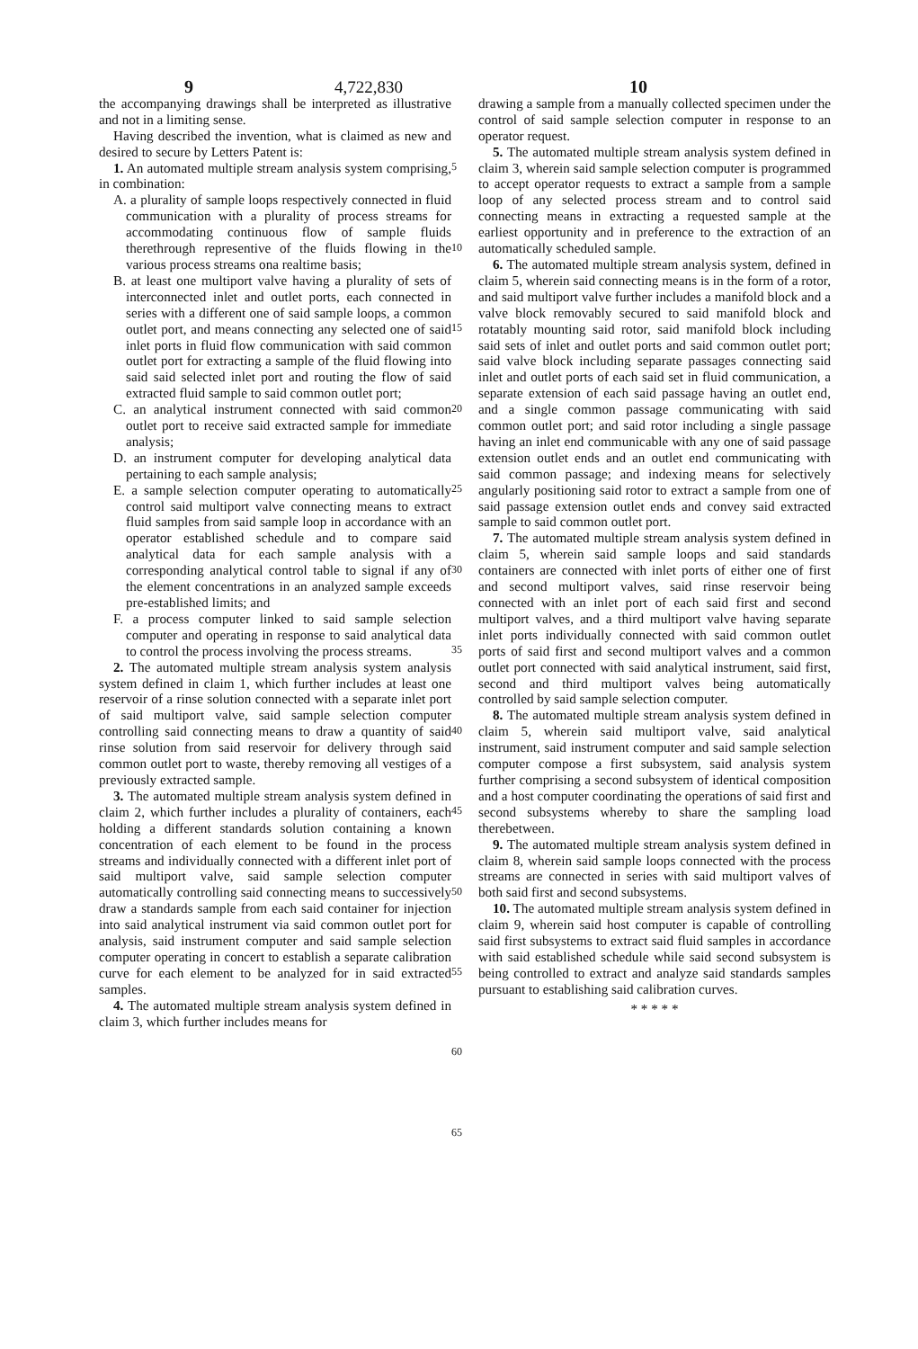9
4,722,830
10
the accompanying drawings shall be interpreted as illustrative and not in a limiting sense.
Having described the invention, what is claimed as new and desired to secure by Letters Patent is:
1. An automated multiple stream analysis system comprising, in combination:
A. a plurality of sample loops respectively connected in fluid communication with a plurality of process streams for accommodating continuous flow of sample fluids therethrough representive of the fluids flowing in the various process streams ona realtime basis;
B. at least one multiport valve having a plurality of sets of interconnected inlet and outlet ports, each connected in series with a different one of said sample loops, a common outlet port, and means connecting any selected one of said inlet ports in fluid flow communication with said common outlet port for extracting a sample of the fluid flowing into said said selected inlet port and routing the flow of said extracted fluid sample to said common outlet port;
C. an analytical instrument connected with said common outlet port to receive said extracted sample for immediate analysis;
D. an instrument computer for developing analytical data pertaining to each sample analysis;
E. a sample selection computer operating to automatically control said multiport valve connecting means to extract fluid samples from said sample loop in accordance with an operator established schedule and to compare said analytical data for each sample analysis with a corresponding analytical control table to signal if any of the element concentrations in an analyzed sample exceeds pre-established limits; and
F. a process computer linked to said sample selection computer and operating in response to said analytical data to control the process involving the process streams.
2. The automated multiple stream analysis system analysis system defined in claim 1, which further includes at least one reservoir of a rinse solution connected with a separate inlet port of said multiport valve, said sample selection computer controlling said connecting means to draw a quantity of said rinse solution from said reservoir for delivery through said common outlet port to waste, thereby removing all vestiges of a previously extracted sample.
3. The automated multiple stream analysis system defined in claim 2, which further includes a plurality of containers, each holding a different standards solution containing a known concentration of each element to be found in the process streams and individually connected with a different inlet port of said multiport valve, said sample selection computer automatically controlling said connecting means to successively draw a standards sample from each said container for injection into said analytical instrument via said common outlet port for analysis, said instrument computer and said sample selection computer operating in concert to establish a separate calibration curve for each element to be analyzed for in said extracted samples.
4. The automated multiple stream analysis system defined in claim 3, which further includes means for
5
10
15
20
25
30
35
40
45
50
55
60
65
drawing a sample from a manually collected specimen under the control of said sample selection computer in response to an operator request.
5. The automated multiple stream analysis system defined in claim 3, wherein said sample selection computer is programmed to accept operator requests to extract a sample from a sample loop of any selected process stream and to control said connecting means in extracting a requested sample at the earliest opportunity and in preference to the extraction of an automatically scheduled sample.
6. The automated multiple stream analysis system, defined in claim 5, wherein said connecting means is in the form of a rotor, and said multiport valve further includes a manifold block and a valve block removably secured to said manifold block and rotatably mounting said rotor, said manifold block including said sets of inlet and outlet ports and said common outlet port; said valve block including separate passages connecting said inlet and outlet ports of each said set in fluid communication, a separate extension of each said passage having an outlet end, and a single common passage communicating with said common outlet port; and said rotor including a single passage having an inlet end communicable with any one of said passage extension outlet ends and an outlet end communicating with said common passage; and indexing means for selectively angularly positioning said rotor to extract a sample from one of said passage extension outlet ends and convey said extracted sample to said common outlet port.
7. The automated multiple stream analysis system defined in claim 5, wherein said sample loops and said standards containers are connected with inlet ports of either one of first and second multiport valves, said rinse reservoir being connected with an inlet port of each said first and second multiport valves, and a third multiport valve having separate inlet ports individually connected with said common outlet ports of said first and second multiport valves and a common outlet port connected with said analytical instrument, said first, second and third multiport valves being automatically controlled by said sample selection computer.
8. The automated multiple stream analysis system defined in claim 5, wherein said multiport valve, said analytical instrument, said instrument computer and said sample selection computer compose a first subsystem, said analysis system further comprising a second subsystem of identical composition and a host computer coordinating the operations of said first and second subsystems whereby to share the sampling load therebetween.
9. The automated multiple stream analysis system defined in claim 8, wherein said sample loops connected with the process streams are connected in series with said multiport valves of both said first and second subsystems.
10. The automated multiple stream analysis system defined in claim 9, wherein said host computer is capable of controlling said first subsystems to extract said fluid samples in accordance with said established schedule while said second subsystem is being controlled to extract and analyze said standards samples pursuant to establishing said calibration curves.
* * * * *